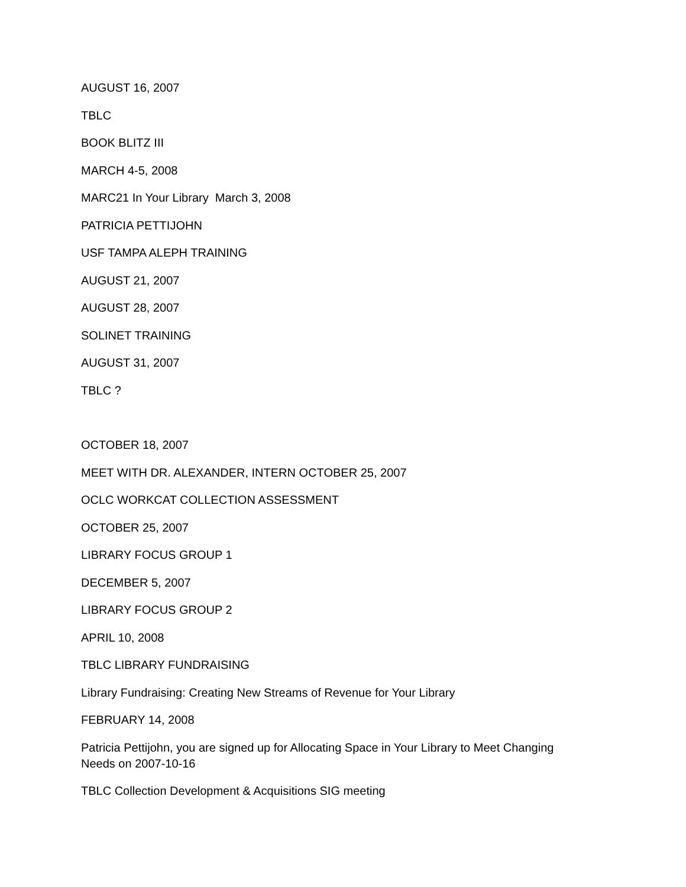AUGUST 16, 2007
TBLC
BOOK BLITZ III
MARCH 4-5, 2008
MARC21 In Your Library March 3, 2008
PATRICIA PETTIJOHN
USF TAMPA ALEPH TRAINING
AUGUST 21, 2007
AUGUST 28, 2007
SOLINET TRAINING
AUGUST 31, 2007
TBLC ?
OCTOBER 18, 2007
MEET WITH DR. ALEXANDER, INTERN OCTOBER 25, 2007
OCLC WORKCAT COLLECTION ASSESSMENT
OCTOBER 25, 2007
LIBRARY FOCUS GROUP 1
DECEMBER 5, 2007
LIBRARY FOCUS GROUP 2
APRIL 10, 2008
TBLC LIBRARY FUNDRAISING
Library Fundraising: Creating New Streams of Revenue for Your Library
FEBRUARY 14, 2008
Patricia Pettijohn, you are signed up for Allocating Space in Your Library to Meet Changing Needs on 2007-10-16
TBLC Collection Development & Acquisitions SIG meeting